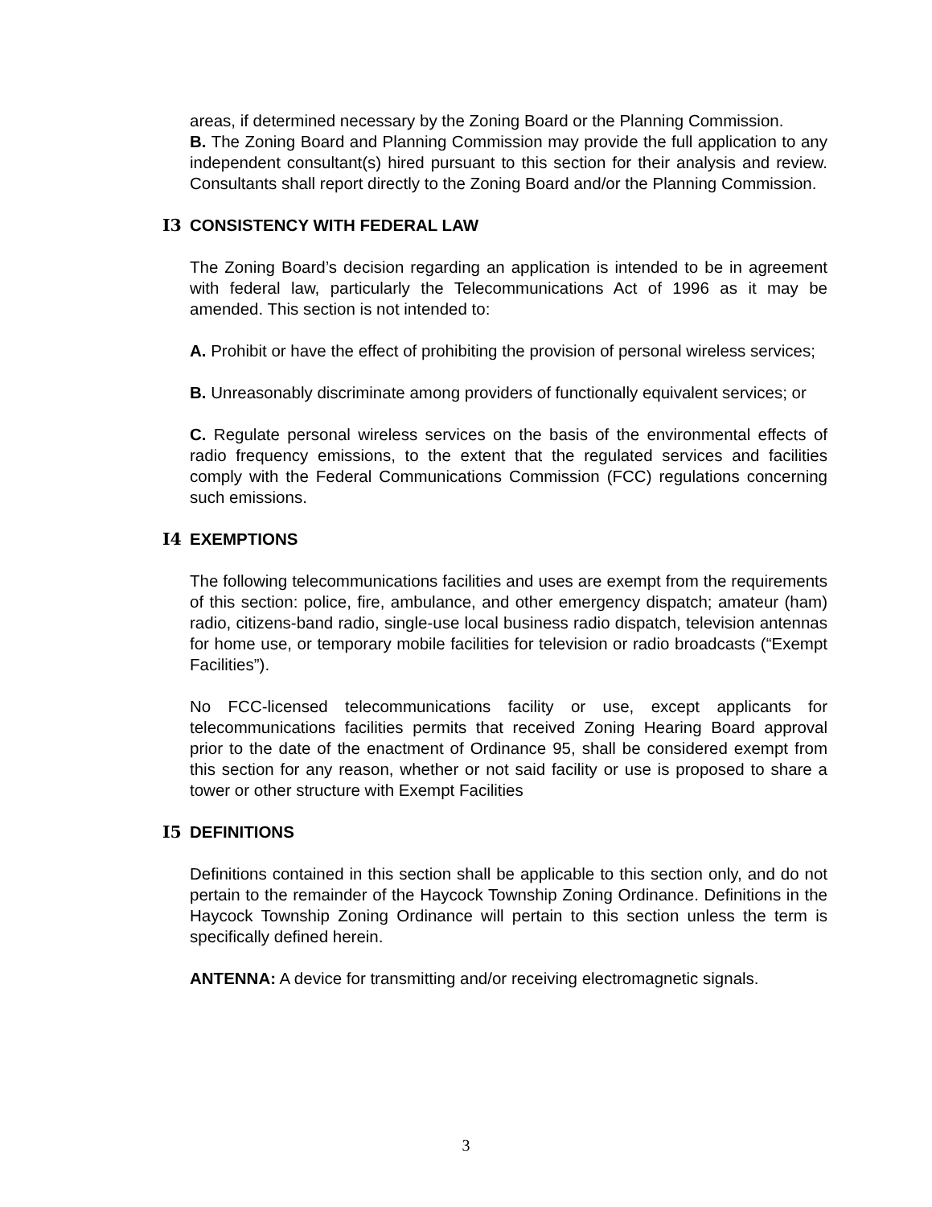areas, if determined necessary by the Zoning Board or the Planning Commission.
B. The Zoning Board and Planning Commission may provide the full application to any independent consultant(s) hired pursuant to this section for their analysis and review. Consultants shall report directly to the Zoning Board and/or the Planning Commission.
I3 CONSISTENCY WITH FEDERAL LAW
The Zoning Board’s decision regarding an application is intended to be in agreement with federal law, particularly the Telecommunications Act of 1996 as it may be amended. This section is not intended to:
A. Prohibit or have the effect of prohibiting the provision of personal wireless services;
B. Unreasonably discriminate among providers of functionally equivalent services; or
C. Regulate personal wireless services on the basis of the environmental effects of radio frequency emissions, to the extent that the regulated services and facilities comply with the Federal Communications Commission (FCC) regulations concerning such emissions.
I4 EXEMPTIONS
The following telecommunications facilities and uses are exempt from the requirements of this section: police, fire, ambulance, and other emergency dispatch; amateur (ham) radio, citizens-band radio, single-use local business radio dispatch, television antennas for home use, or temporary mobile facilities for television or radio broadcasts (“Exempt Facilities”).
No FCC-licensed telecommunications facility or use, except applicants for telecommunications facilities permits that received Zoning Hearing Board approval prior to the date of the enactment of Ordinance 95, shall be considered exempt from this section for any reason, whether or not said facility or use is proposed to share a tower or other structure with Exempt Facilities
I5 DEFINITIONS
Definitions contained in this section shall be applicable to this section only, and do not pertain to the remainder of the Haycock Township Zoning Ordinance. Definitions in the Haycock Township Zoning Ordinance will pertain to this section unless the term is specifically defined herein.
ANTENNA: A device for transmitting and/or receiving electromagnetic signals.
3